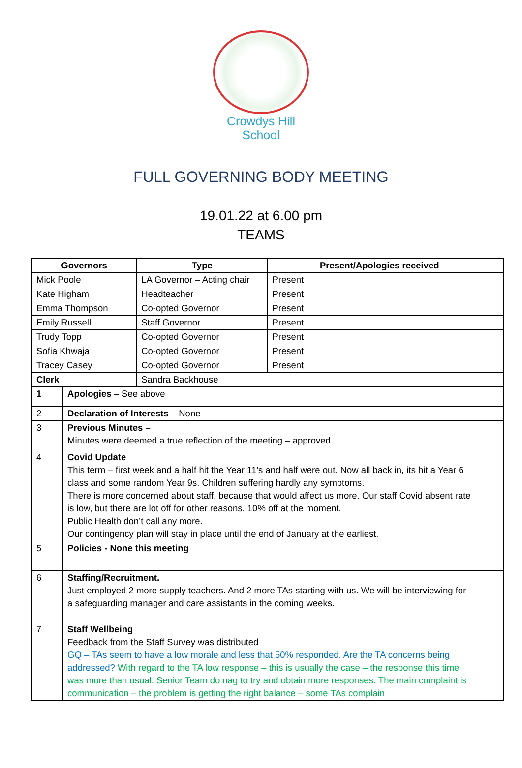Crowdys Hill
School
FULL GOVERNING BODY MEETING
19.01.22 at 6.00 pm
TEAMS
| Governors | | Type | Present/Apologies received | | |
| Mick Poole | | LA Governor – Acting chair | Present | | |
| Kate Higham | | Headteacher | Present | | |
| Emma Thompson | | Co-opted Governor | Present | | |
| Emily Russell | | Staff Governor | Present | | |
| Trudy Topp | | Co-opted Governor | Present | | |
| Sofia Khwaja | | Co-opted Governor | Present | | |
| Tracey Casey | | Co-opted Governor | Present | | |
| Clerk | | Sandra Backhouse | | | |
| 1 | Apologies – See above | | | | |
| 2 | Declaration of Interests – None | | | | |
| 3 | Previous Minutes – Minutes were deemed a true reflection of the meeting – approved. | | | | |
| 4 | Covid Update This term – first week and a half hit the Year 11’s and half were out. Now all back in, its hit a Year 6 class and some random Year 9s. Children suffering hardly any symptoms. There is more concerned about staff, because that would affect us more. Our staff Covid absent rate is low, but there are lot off for other reasons. 10% off at the moment. Public Health don’t call any more. Our contingency plan will stay in place until the end of January at the earliest. | | | | |
| 5 | Policies - None this meeting | | | | |
| 6 | Staffing/Recruitment. Just employed 2 more supply teachers. And 2 more TAs starting with us. We will be interviewing for a safeguarding manager and care assistants in the coming weeks. | | | | |
| 7 | Staff Wellbeing Feedback from the Staff Survey was distributed GQ – TAs seem to have a low morale and less that 50% responded. Are the TA concerns being addressed? With regard to the TA low response – this is usually the case – the response this time was more than usual. Senior Team do nag to try and obtain more responses. The main complaint is communication – the problem is getting the right balance – some TAs complain | | | | |